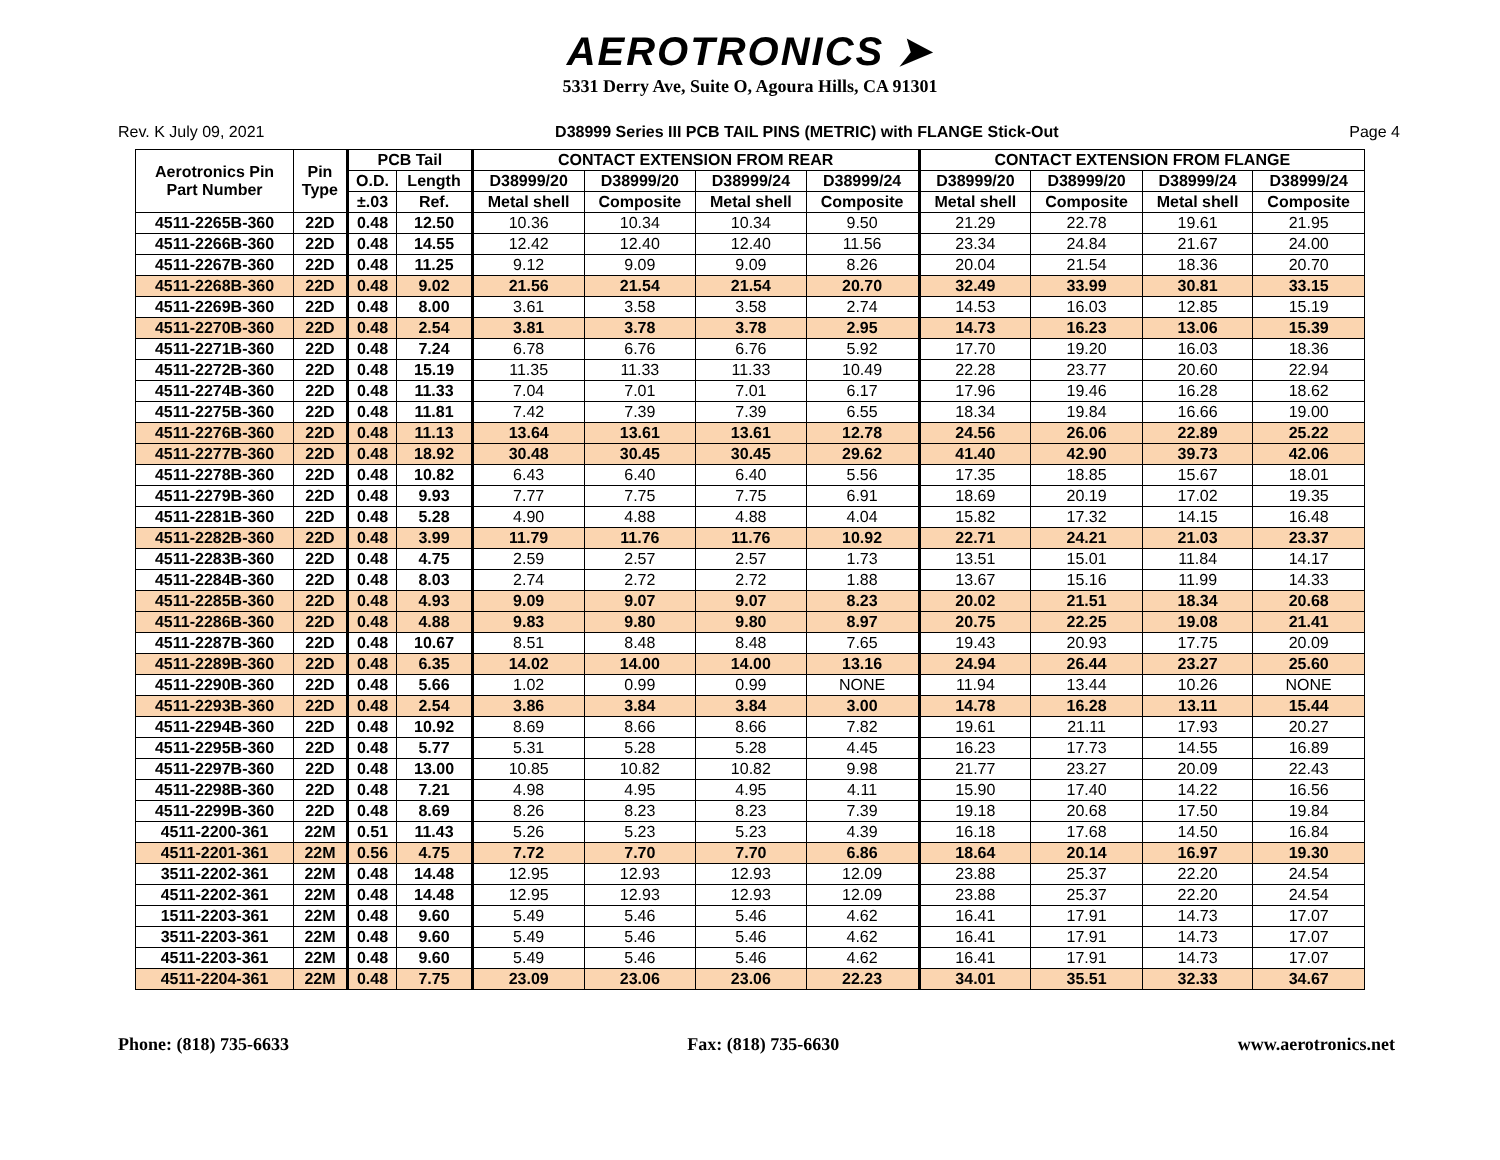AEROTRONICS ➤
5331 Derry Ave, Suite O, Agoura Hills, CA 91301
Rev. K July 09, 2021 D38999 Series III PCB TAIL PINS (METRIC) with FLANGE Stick-Out Page 4
| Aerotronics Pin Part Number | Pin Type | PCB Tail | | CONTACT EXTENSION FROM REAR | | | | CONTACT EXTENSION FROM FLANGE | | | |
| --- | --- | --- | --- | --- | --- | --- | --- | --- | --- | --- | --- |
| | | O.D. | Length | D38999/20 | D38999/20 | D38999/24 | D38999/24 | D38999/20 | D38999/20 | D38999/24 | D38999/24 |
| | | ±.03 | Ref. | Metal shell | Composite | Metal shell | Composite | Metal shell | Composite | Metal shell | Composite |
| 4511-2265B-360 | 22D | 0.48 | 12.50 | 10.36 | 10.34 | 10.34 | 9.50 | 21.29 | 22.78 | 19.61 | 21.95 |
| 4511-2266B-360 | 22D | 0.48 | 14.55 | 12.42 | 12.40 | 12.40 | 11.56 | 23.34 | 24.84 | 21.67 | 24.00 |
| 4511-2267B-360 | 22D | 0.48 | 11.25 | 9.12 | 9.09 | 9.09 | 8.26 | 20.04 | 21.54 | 18.36 | 20.70 |
| 4511-2268B-360 | 22D | 0.48 | 9.02 | 21.56 | 21.54 | 21.54 | 20.70 | 32.49 | 33.99 | 30.81 | 33.15 |
| 4511-2269B-360 | 22D | 0.48 | 8.00 | 3.61 | 3.58 | 3.58 | 2.74 | 14.53 | 16.03 | 12.85 | 15.19 |
| 4511-2270B-360 | 22D | 0.48 | 2.54 | 3.81 | 3.78 | 3.78 | 2.95 | 14.73 | 16.23 | 13.06 | 15.39 |
| 4511-2271B-360 | 22D | 0.48 | 7.24 | 6.78 | 6.76 | 6.76 | 5.92 | 17.70 | 19.20 | 16.03 | 18.36 |
| 4511-2272B-360 | 22D | 0.48 | 15.19 | 11.35 | 11.33 | 11.33 | 10.49 | 22.28 | 23.77 | 20.60 | 22.94 |
| 4511-2274B-360 | 22D | 0.48 | 11.33 | 7.04 | 7.01 | 7.01 | 6.17 | 17.96 | 19.46 | 16.28 | 18.62 |
| 4511-2275B-360 | 22D | 0.48 | 11.81 | 7.42 | 7.39 | 7.39 | 6.55 | 18.34 | 19.84 | 16.66 | 19.00 |
| 4511-2276B-360 | 22D | 0.48 | 11.13 | 13.64 | 13.61 | 13.61 | 12.78 | 24.56 | 26.06 | 22.89 | 25.22 |
| 4511-2277B-360 | 22D | 0.48 | 18.92 | 30.48 | 30.45 | 30.45 | 29.62 | 41.40 | 42.90 | 39.73 | 42.06 |
| 4511-2278B-360 | 22D | 0.48 | 10.82 | 6.43 | 6.40 | 6.40 | 5.56 | 17.35 | 18.85 | 15.67 | 18.01 |
| 4511-2279B-360 | 22D | 0.48 | 9.93 | 7.77 | 7.75 | 7.75 | 6.91 | 18.69 | 20.19 | 17.02 | 19.35 |
| 4511-2281B-360 | 22D | 0.48 | 5.28 | 4.90 | 4.88 | 4.88 | 4.04 | 15.82 | 17.32 | 14.15 | 16.48 |
| 4511-2282B-360 | 22D | 0.48 | 3.99 | 11.79 | 11.76 | 11.76 | 10.92 | 22.71 | 24.21 | 21.03 | 23.37 |
| 4511-2283B-360 | 22D | 0.48 | 4.75 | 2.59 | 2.57 | 2.57 | 1.73 | 13.51 | 15.01 | 11.84 | 14.17 |
| 4511-2284B-360 | 22D | 0.48 | 8.03 | 2.74 | 2.72 | 2.72 | 1.88 | 13.67 | 15.16 | 11.99 | 14.33 |
| 4511-2285B-360 | 22D | 0.48 | 4.93 | 9.09 | 9.07 | 9.07 | 8.23 | 20.02 | 21.51 | 18.34 | 20.68 |
| 4511-2286B-360 | 22D | 0.48 | 4.88 | 9.83 | 9.80 | 9.80 | 8.97 | 20.75 | 22.25 | 19.08 | 21.41 |
| 4511-2287B-360 | 22D | 0.48 | 10.67 | 8.51 | 8.48 | 8.48 | 7.65 | 19.43 | 20.93 | 17.75 | 20.09 |
| 4511-2289B-360 | 22D | 0.48 | 6.35 | 14.02 | 14.00 | 14.00 | 13.16 | 24.94 | 26.44 | 23.27 | 25.60 |
| 4511-2290B-360 | 22D | 0.48 | 5.66 | 1.02 | 0.99 | 0.99 | NONE | 11.94 | 13.44 | 10.26 | NONE |
| 4511-2293B-360 | 22D | 0.48 | 2.54 | 3.86 | 3.84 | 3.84 | 3.00 | 14.78 | 16.28 | 13.11 | 15.44 |
| 4511-2294B-360 | 22D | 0.48 | 10.92 | 8.69 | 8.66 | 8.66 | 7.82 | 19.61 | 21.11 | 17.93 | 20.27 |
| 4511-2295B-360 | 22D | 0.48 | 5.77 | 5.31 | 5.28 | 5.28 | 4.45 | 16.23 | 17.73 | 14.55 | 16.89 |
| 4511-2297B-360 | 22D | 0.48 | 13.00 | 10.85 | 10.82 | 10.82 | 9.98 | 21.77 | 23.27 | 20.09 | 22.43 |
| 4511-2298B-360 | 22D | 0.48 | 7.21 | 4.98 | 4.95 | 4.95 | 4.11 | 15.90 | 17.40 | 14.22 | 16.56 |
| 4511-2299B-360 | 22D | 0.48 | 8.69 | 8.26 | 8.23 | 8.23 | 7.39 | 19.18 | 20.68 | 17.50 | 19.84 |
| 4511-2200-361 | 22M | 0.51 | 11.43 | 5.26 | 5.23 | 5.23 | 4.39 | 16.18 | 17.68 | 14.50 | 16.84 |
| 4511-2201-361 | 22M | 0.56 | 4.75 | 7.72 | 7.70 | 7.70 | 6.86 | 18.64 | 20.14 | 16.97 | 19.30 |
| 3511-2202-361 | 22M | 0.48 | 14.48 | 12.95 | 12.93 | 12.93 | 12.09 | 23.88 | 25.37 | 22.20 | 24.54 |
| 4511-2202-361 | 22M | 0.48 | 14.48 | 12.95 | 12.93 | 12.93 | 12.09 | 23.88 | 25.37 | 22.20 | 24.54 |
| 1511-2203-361 | 22M | 0.48 | 9.60 | 5.49 | 5.46 | 5.46 | 4.62 | 16.41 | 17.91 | 14.73 | 17.07 |
| 3511-2203-361 | 22M | 0.48 | 9.60 | 5.49 | 5.46 | 5.46 | 4.62 | 16.41 | 17.91 | 14.73 | 17.07 |
| 4511-2203-361 | 22M | 0.48 | 9.60 | 5.49 | 5.46 | 5.46 | 4.62 | 16.41 | 17.91 | 14.73 | 17.07 |
| 4511-2204-361 | 22M | 0.48 | 7.75 | 23.09 | 23.06 | 23.06 | 22.23 | 34.01 | 35.51 | 32.33 | 34.67 |
Phone: (818) 735-6633 Fax: (818) 735-6630 www.aerotronics.net